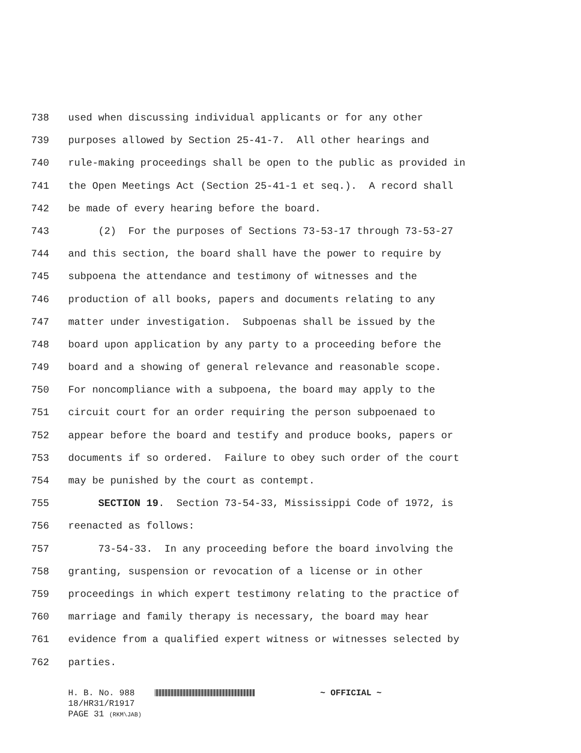738 used when discussing individual applicants or for any other
739 purposes allowed by Section 25-41-7. All other hearings and
740 rule-making proceedings shall be open to the public as provided in
741 the Open Meetings Act (Section 25-41-1 et seq.). A record shall
742 be made of every hearing before the board.
743 (2) For the purposes of Sections 73-53-17 through 73-53-27
744 and this section, the board shall have the power to require by
745 subpoena the attendance and testimony of witnesses and the
746 production of all books, papers and documents relating to any
747 matter under investigation. Subpoenas shall be issued by the
748 board upon application by any party to a proceeding before the
749 board and a showing of general relevance and reasonable scope.
750 For noncompliance with a subpoena, the board may apply to the
751 circuit court for an order requiring the person subpoenaed to
752 appear before the board and testify and produce books, papers or
753 documents if so ordered. Failure to obey such order of the court
754 may be punished by the court as contempt.
755 SECTION 19. Section 73-54-33, Mississippi Code of 1972, is
756 reenacted as follows:
757 73-54-33. In any proceeding before the board involving the
758 granting, suspension or revocation of a license or in other
759 proceedings in which expert testimony relating to the practice of
760 marriage and family therapy is necessary, the board may hear
761 evidence from a qualified expert witness or witnesses selected by
762 parties.
H. B. No. 988 ~ OFFICIAL ~
18/HR31/R1917
PAGE 31 (RKM\JAB)